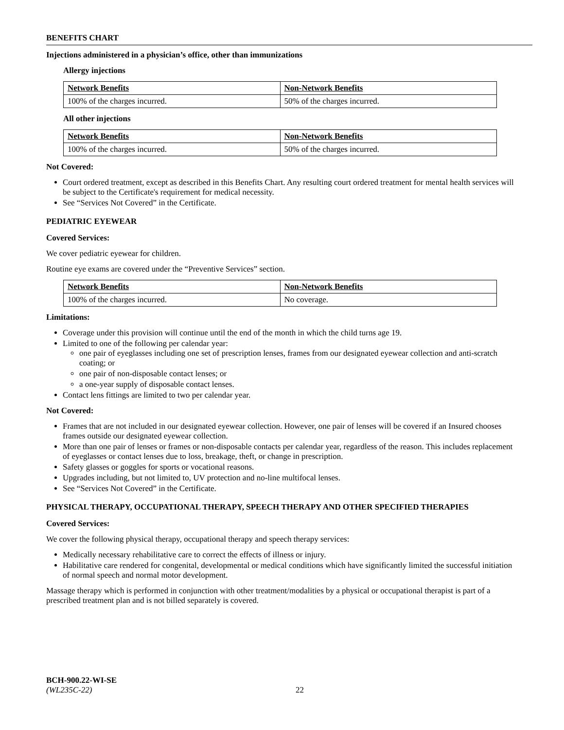BENEFITS CHART
Injections administered in a physician’s office, other than immunizations
Allergy injections
| Network Benefits | Non-Network Benefits |
| --- | --- |
| 100% of the charges incurred. | 50% of the charges incurred. |
All other injections
| Network Benefits | Non-Network Benefits |
| --- | --- |
| 100% of the charges incurred. | 50% of the charges incurred. |
Not Covered:
Court ordered treatment, except as described in this Benefits Chart. Any resulting court ordered treatment for mental health services will be subject to the Certificate's requirement for medical necessity.
See “Services Not Covered” in the Certificate.
PEDIATRIC EYEWEAR
Covered Services:
We cover pediatric eyewear for children.
Routine eye exams are covered under the “Preventive Services” section.
| Network Benefits | Non-Network Benefits |
| --- | --- |
| 100% of the charges incurred. | No coverage. |
Limitations:
Coverage under this provision will continue until the end of the month in which the child turns age 19.
Limited to one of the following per calendar year:
one pair of eyeglasses including one set of prescription lenses, frames from our designated eyewear collection and anti-scratch coating; or
one pair of non-disposable contact lenses; or
a one-year supply of disposable contact lenses.
Contact lens fittings are limited to two per calendar year.
Not Covered:
Frames that are not included in our designated eyewear collection. However, one pair of lenses will be covered if an Insured chooses frames outside our designated eyewear collection.
More than one pair of lenses or frames or non-disposable contacts per calendar year, regardless of the reason. This includes replacement of eyeglasses or contact lenses due to loss, breakage, theft, or change in prescription.
Safety glasses or goggles for sports or vocational reasons.
Upgrades including, but not limited to, UV protection and no-line multifocal lenses.
See “Services Not Covered” in the Certificate.
PHYSICAL THERAPY, OCCUPATIONAL THERAPY, SPEECH THERAPY AND OTHER SPECIFIED THERAPIES
Covered Services:
We cover the following physical therapy, occupational therapy and speech therapy services:
Medically necessary rehabilitative care to correct the effects of illness or injury.
Habilitative care rendered for congenital, developmental or medical conditions which have significantly limited the successful initiation of normal speech and normal motor development.
Massage therapy which is performed in conjunction with other treatment/modalities by a physical or occupational therapist is part of a prescribed treatment plan and is not billed separately is covered.
BCH-900.22-WI-SE
(WL235C-22) 22